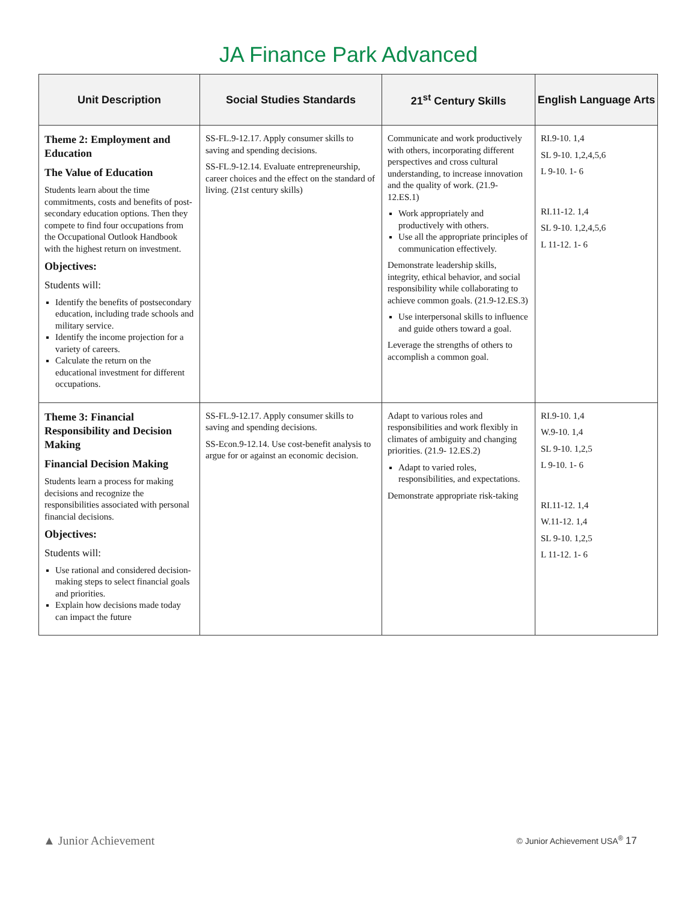JA Finance Park Advanced
| Unit Description | Social Studies Standards | 21<sup>st</sup> Century Skills | English Language Arts |
| --- | --- | --- | --- |
| Theme 2: Employment and Education The Value of Education Students learn about the time commitments, costs and benefits of post-secondary education options. Then they compete to find four occupations from the Occupational Outlook Handbook with the highest return on investment. Objectives: Students will: Identify the benefits of postsecondary education, including trade schools and military service. Identify the income projection for a variety of careers. Calculate the return on the educational investment for different occupations. | SS-FL.9-12.17. Apply consumer skills to saving and spending decisions. SS-FL.9-12.14. Evaluate entrepreneurship, career choices and the effect on the standard of living. (21st century skills) | Communicate and work productively with others, incorporating different perspectives and cross cultural understanding, to increase innovation and the quality of work. (21.9-12.ES.1) Work appropriately and productively with others. Use all the appropriate principles of communication effectively. Demonstrate leadership skills, integrity, ethical behavior, and social responsibility while collaborating to achieve common goals. (21.9-12.ES.3) Use interpersonal skills to influence and guide others toward a goal. Leverage the strengths of others to accomplish a common goal. | RI.9-10. 1,4 SL 9-10. 1,2,4,5,6 L 9-10. 1- 6 RI.11-12. 1,4 SL 9-10. 1,2,4,5,6 L 11-12. 1- 6 |
| Theme 3: Financial Responsibility and Decision Making Financial Decision Making Students learn a process for making decisions and recognize the responsibilities associated with personal financial decisions. Objectives: Students will: Use rational and considered decision-making steps to select financial goals and priorities. Explain how decisions made today can impact the future | SS-FL.9-12.17. Apply consumer skills to saving and spending decisions. SS-Econ.9-12.14. Use cost-benefit analysis to argue for or against an economic decision. | Adapt to various roles and responsibilities and work flexibly in climates of ambiguity and changing priorities. (21.9- 12.ES.2) Adapt to varied roles, responsibilities, and expectations. Demonstrate appropriate risk-taking | RI.9-10. 1,4 W.9-10. 1,4 SL 9-10. 1,2,5 L 9-10. 1- 6 RI.11-12. 1,4 W.11-12. 1,4 SL 9-10. 1,2,5 L 11-12. 1- 6 |
▲ Junior Achievement
© Junior Achievement USA<sup>®</sup> 17